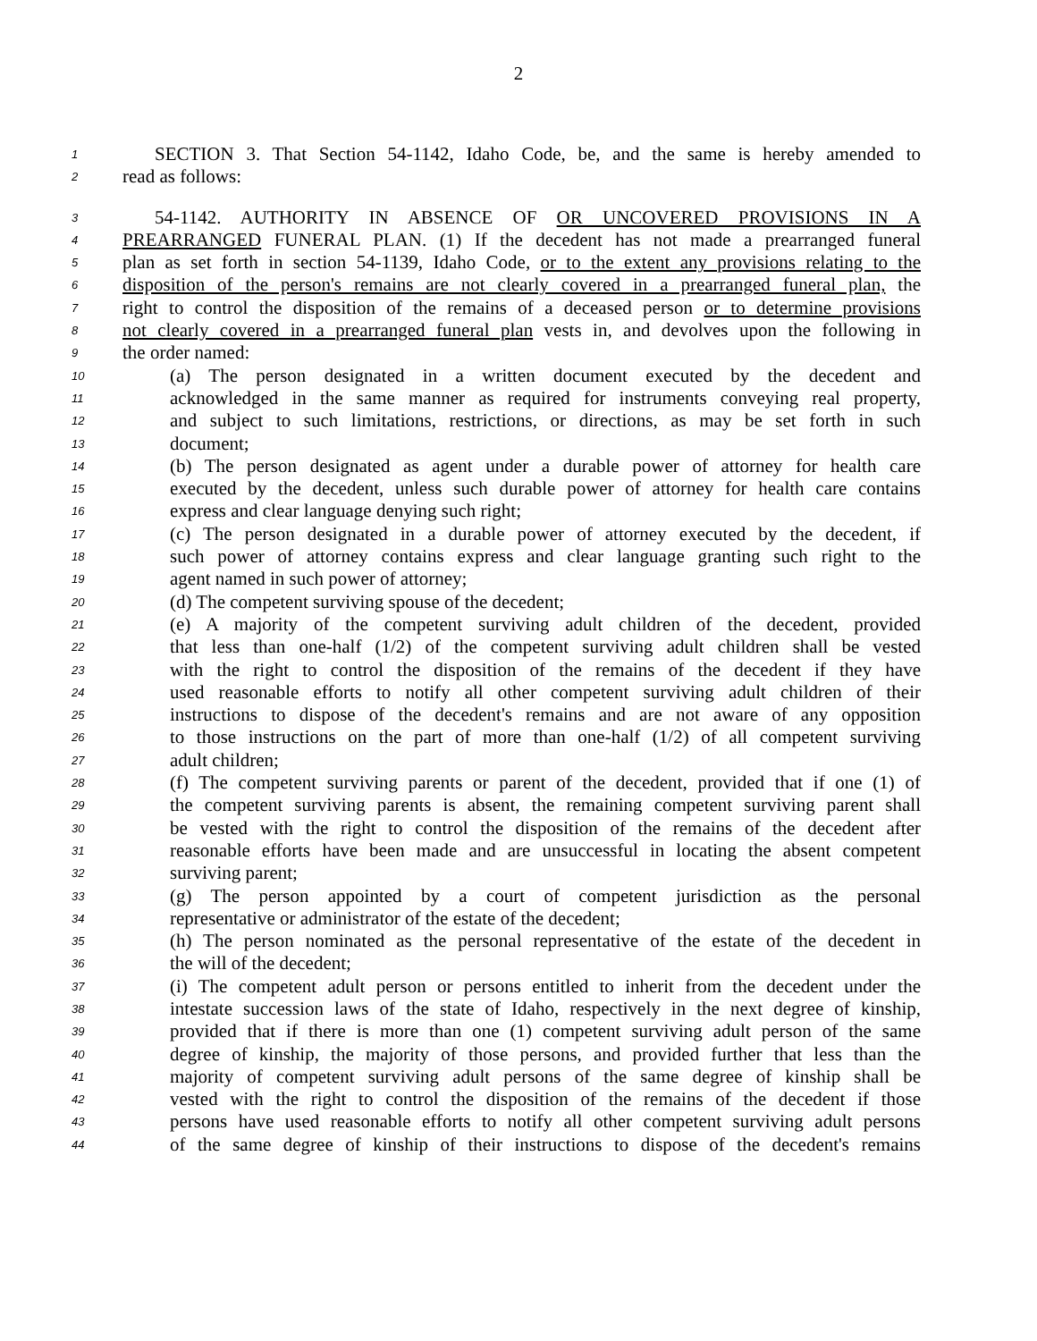2
1 SECTION 3. That Section 54-1142, Idaho Code, be, and the same is hereby amended to
2 read as follows:
3 54-1142. AUTHORITY IN ABSENCE OF OR UNCOVERED PROVISIONS IN A
4 PREARRANGED FUNERAL PLAN. (1) If the decedent has not made a prearranged funeral
5 plan as set forth in section 54-1139, Idaho Code, or to the extent any provisions relating to the
6 disposition of the person's remains are not clearly covered in a prearranged funeral plan, the
7 right to control the disposition of the remains of a deceased person or to determine provisions
8 not clearly covered in a prearranged funeral plan vests in, and devolves upon the following in
9 the order named:
10 (a) The person designated in a written document executed by the decedent and
11 acknowledged in the same manner as required for instruments conveying real property,
12 and subject to such limitations, restrictions, or directions, as may be set forth in such
13 document;
14 (b) The person designated as agent under a durable power of attorney for health care
15 executed by the decedent, unless such durable power of attorney for health care contains
16 express and clear language denying such right;
17 (c) The person designated in a durable power of attorney executed by the decedent, if
18 such power of attorney contains express and clear language granting such right to the
19 agent named in such power of attorney;
20 (d) The competent surviving spouse of the decedent;
21 (e) A majority of the competent surviving adult children of the decedent, provided
22 that less than one-half (1/2) of the competent surviving adult children shall be vested
23 with the right to control the disposition of the remains of the decedent if they have
24 used reasonable efforts to notify all other competent surviving adult children of their
25 instructions to dispose of the decedent's remains and are not aware of any opposition
26 to those instructions on the part of more than one-half (1/2) of all competent surviving
27 adult children;
28 (f) The competent surviving parents or parent of the decedent, provided that if one (1) of
29 the competent surviving parents is absent, the remaining competent surviving parent shall
30 be vested with the right to control the disposition of the remains of the decedent after
31 reasonable efforts have been made and are unsuccessful in locating the absent competent
32 surviving parent;
33 (g) The person appointed by a court of competent jurisdiction as the personal
34 representative or administrator of the estate of the decedent;
35 (h) The person nominated as the personal representative of the estate of the decedent in
36 the will of the decedent;
37 (i) The competent adult person or persons entitled to inherit from the decedent under the
38 intestate succession laws of the state of Idaho, respectively in the next degree of kinship,
39 provided that if there is more than one (1) competent surviving adult person of the same
40 degree of kinship, the majority of those persons, and provided further that less than the
41 majority of competent surviving adult persons of the same degree of kinship shall be
42 vested with the right to control the disposition of the remains of the decedent if those
43 persons have used reasonable efforts to notify all other competent surviving adult persons
44 of the same degree of kinship of their instructions to dispose of the decedent's remains